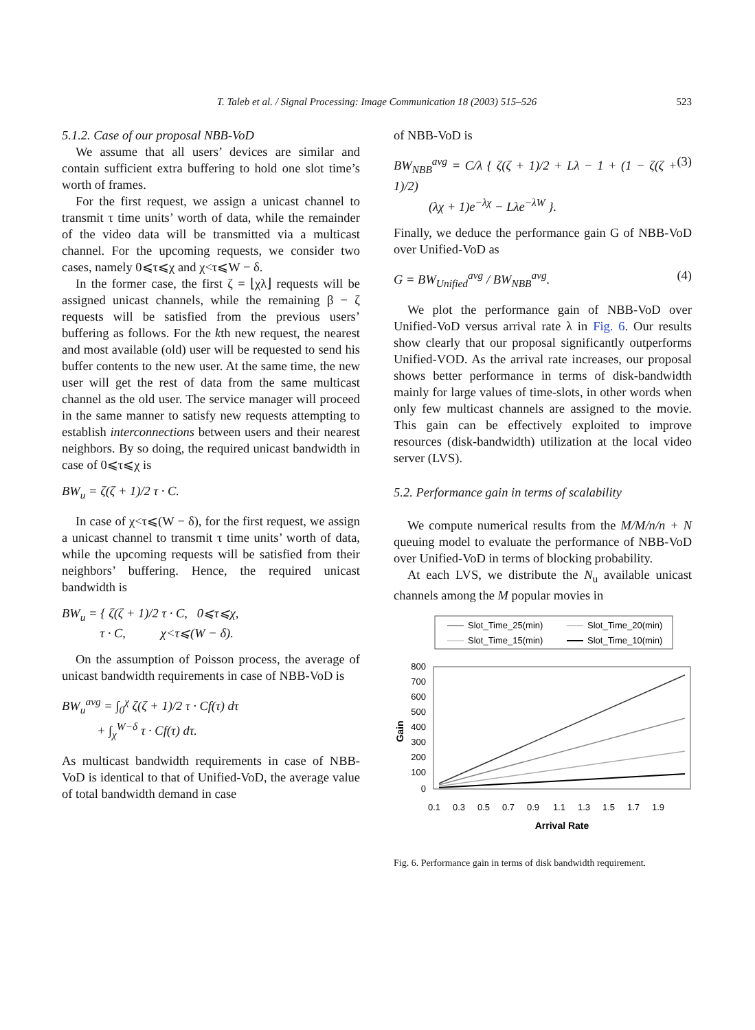T. Taleb et al. / Signal Processing: Image Communication 18 (2003) 515–526 523
5.1.2. Case of our proposal NBB-VoD
We assume that all users’ devices are similar and contain sufficient extra buffering to hold one slot time’s worth of frames.
For the first request, we assign a unicast channel to transmit τ time units’ worth of data, while the remainder of the video data will be transmitted via a multicast channel. For the upcoming requests, we consider two cases, namely 0⩽τ⩽χ and χ<τ⩽W − δ.
In the former case, the first ζ = ⌊χλ⌋ requests will be assigned unicast channels, while the remaining β − ζ requests will be satisfied from the previous users’ buffering as follows. For the kth new request, the nearest and most available (old) user will be requested to send his buffer contents to the new user. At the same time, the new user will get the rest of data from the same multicast channel as the old user. The service manager will proceed in the same manner to satisfy new requests attempting to establish interconnections between users and their nearest neighbors. By so doing, the required unicast bandwidth in case of 0⩽τ⩽χ is
BW<sub>u</sub> = ζ(ζ + 1)/2 τ · C.
In case of χ<τ⩽(W − δ), for the first request, we assign a unicast channel to transmit τ time units’ worth of data, while the upcoming requests will be satisfied from their neighbors’ buffering. Hence, the required unicast bandwidth is
BW<sub>u</sub> = { ζ(ζ + 1)/2 τ · C, 0⩽τ⩽χ,
τ · C, χ<τ⩽(W − δ).
On the assumption of Poisson process, the average of unicast bandwidth requirements in case of NBB-VoD is
BW<sub>u</sub><sup>avg</sup> = ∫<sub>0</sub><sup>χ</sup> ζ(ζ + 1)/2 τ · Cf(τ) dτ
+ ∫<sub>χ</sub><sup>W−δ</sup> τ · Cf(τ) dτ.
As multicast bandwidth requirements in case of NBB-VoD is identical to that of Unified-VoD, the average value of total bandwidth demand in case
of NBB-VoD is
BW<sub>NBB</sub><sup>avg</sup> = C/λ { ζ(ζ + 1)/2 + Lλ − 1 + (1 − ζ(ζ + 1)/2)
(λχ + 1)e<sup>−λχ</sup> − Lλe<sup>−λW</sup> }. (3)
Finally, we deduce the performance gain G of NBB-VoD over Unified-VoD as
G = BW<sub>Unified</sub><sup>avg</sup> / BW<sub>NBB</sub><sup>avg</sup>. (4)
We plot the performance gain of NBB-VoD over Unified-VoD versus arrival rate λ in Fig. 6. Our results show clearly that our proposal significantly outperforms Unified-VOD. As the arrival rate increases, our proposal shows better performance in terms of disk-bandwidth mainly for large values of time-slots, in other words when only few multicast channels are assigned to the movie. This gain can be effectively exploited to improve resources (disk-bandwidth) utilization at the local video server (LVS).
5.2. Performance gain in terms of scalability
We compute numerical results from the M/M/n/n + N queuing model to evaluate the performance of NBB-VoD over Unified-VoD in terms of blocking probability.
At each LVS, we distribute the N<sub>u</sub> available unicast channels among the M popular movies in
Slot_Time_25(min)
Slot_Time_20(min)
Slot_Time_15(min)
Slot_Time_10(min)
800
700
600
500
400
300
200
100
0
Gain
0.1
0.3
0.5
0.7
0.9
1.1
1.3
1.5
1.7
1.9
Arrival Rate
Fig. 6. Performance gain in terms of disk bandwidth requirement.